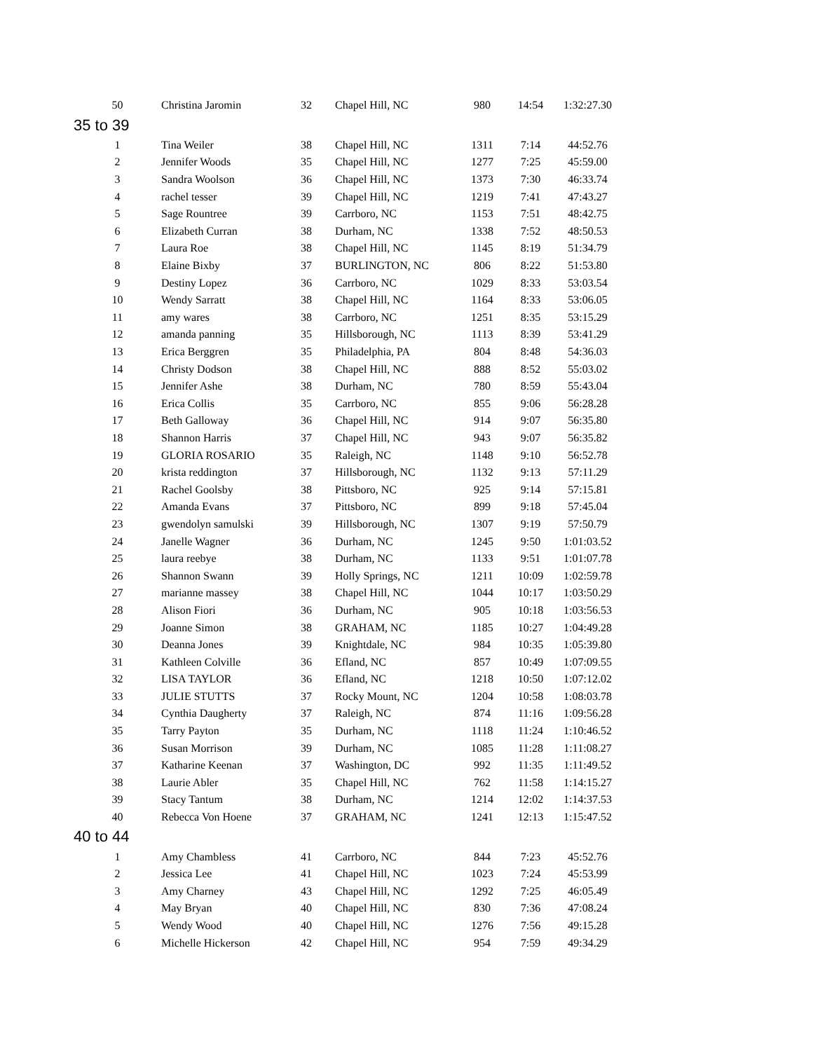| 50 | Christina Jaromin | 32 | Chapel Hill, NC | 980 | 14:54 | 1:32:27.30 |
| 35 to 39 | | | | | | |
| 1 | Tina Weiler | 38 | Chapel Hill, NC | 1311 | 7:14 | 44:52.76 |
| 2 | Jennifer Woods | 35 | Chapel Hill, NC | 1277 | 7:25 | 45:59.00 |
| 3 | Sandra Woolson | 36 | Chapel Hill, NC | 1373 | 7:30 | 46:33.74 |
| 4 | rachel tesser | 39 | Chapel Hill, NC | 1219 | 7:41 | 47:43.27 |
| 5 | Sage Rountree | 39 | Carrboro, NC | 1153 | 7:51 | 48:42.75 |
| 6 | Elizabeth Curran | 38 | Durham, NC | 1338 | 7:52 | 48:50.53 |
| 7 | Laura Roe | 38 | Chapel Hill, NC | 1145 | 8:19 | 51:34.79 |
| 8 | Elaine Bixby | 37 | BURLINGTON, NC | 806 | 8:22 | 51:53.80 |
| 9 | Destiny Lopez | 36 | Carrboro, NC | 1029 | 8:33 | 53:03.54 |
| 10 | Wendy Sarratt | 38 | Chapel Hill, NC | 1164 | 8:33 | 53:06.05 |
| 11 | amy wares | 38 | Carrboro, NC | 1251 | 8:35 | 53:15.29 |
| 12 | amanda panning | 35 | Hillsborough, NC | 1113 | 8:39 | 53:41.29 |
| 13 | Erica Berggren | 35 | Philadelphia, PA | 804 | 8:48 | 54:36.03 |
| 14 | Christy Dodson | 38 | Chapel Hill, NC | 888 | 8:52 | 55:03.02 |
| 15 | Jennifer Ashe | 38 | Durham, NC | 780 | 8:59 | 55:43.04 |
| 16 | Erica Collis | 35 | Carrboro, NC | 855 | 9:06 | 56:28.28 |
| 17 | Beth Galloway | 36 | Chapel Hill, NC | 914 | 9:07 | 56:35.80 |
| 18 | Shannon Harris | 37 | Chapel Hill, NC | 943 | 9:07 | 56:35.82 |
| 19 | GLORIA ROSARIO | 35 | Raleigh, NC | 1148 | 9:10 | 56:52.78 |
| 20 | krista reddington | 37 | Hillsborough, NC | 1132 | 9:13 | 57:11.29 |
| 21 | Rachel Goolsby | 38 | Pittsboro, NC | 925 | 9:14 | 57:15.81 |
| 22 | Amanda Evans | 37 | Pittsboro, NC | 899 | 9:18 | 57:45.04 |
| 23 | gwendolyn samulski | 39 | Hillsborough, NC | 1307 | 9:19 | 57:50.79 |
| 24 | Janelle Wagner | 36 | Durham, NC | 1245 | 9:50 | 1:01:03.52 |
| 25 | laura reebye | 38 | Durham, NC | 1133 | 9:51 | 1:01:07.78 |
| 26 | Shannon Swann | 39 | Holly Springs, NC | 1211 | 10:09 | 1:02:59.78 |
| 27 | marianne massey | 38 | Chapel Hill, NC | 1044 | 10:17 | 1:03:50.29 |
| 28 | Alison Fiori | 36 | Durham, NC | 905 | 10:18 | 1:03:56.53 |
| 29 | Joanne Simon | 38 | GRAHAM, NC | 1185 | 10:27 | 1:04:49.28 |
| 30 | Deanna Jones | 39 | Knightdale, NC | 984 | 10:35 | 1:05:39.80 |
| 31 | Kathleen Colville | 36 | Efland, NC | 857 | 10:49 | 1:07:09.55 |
| 32 | LISA TAYLOR | 36 | Efland, NC | 1218 | 10:50 | 1:07:12.02 |
| 33 | JULIE STUTTS | 37 | Rocky Mount, NC | 1204 | 10:58 | 1:08:03.78 |
| 34 | Cynthia Daugherty | 37 | Raleigh, NC | 874 | 11:16 | 1:09:56.28 |
| 35 | Tarry Payton | 35 | Durham, NC | 1118 | 11:24 | 1:10:46.52 |
| 36 | Susan Morrison | 39 | Durham, NC | 1085 | 11:28 | 1:11:08.27 |
| 37 | Katharine Keenan | 37 | Washington, DC | 992 | 11:35 | 1:11:49.52 |
| 38 | Laurie Abler | 35 | Chapel Hill, NC | 762 | 11:58 | 1:14:15.27 |
| 39 | Stacy Tantum | 38 | Durham, NC | 1214 | 12:02 | 1:14:37.53 |
| 40 | Rebecca Von Hoene | 37 | GRAHAM, NC | 1241 | 12:13 | 1:15:47.52 |
| 40 to 44 | | | | | | |
| 1 | Amy Chambless | 41 | Carrboro, NC | 844 | 7:23 | 45:52.76 |
| 2 | Jessica Lee | 41 | Chapel Hill, NC | 1023 | 7:24 | 45:53.99 |
| 3 | Amy Charney | 43 | Chapel Hill, NC | 1292 | 7:25 | 46:05.49 |
| 4 | May Bryan | 40 | Chapel Hill, NC | 830 | 7:36 | 47:08.24 |
| 5 | Wendy Wood | 40 | Chapel Hill, NC | 1276 | 7:56 | 49:15.28 |
| 6 | Michelle Hickerson | 42 | Chapel Hill, NC | 954 | 7:59 | 49:34.29 |